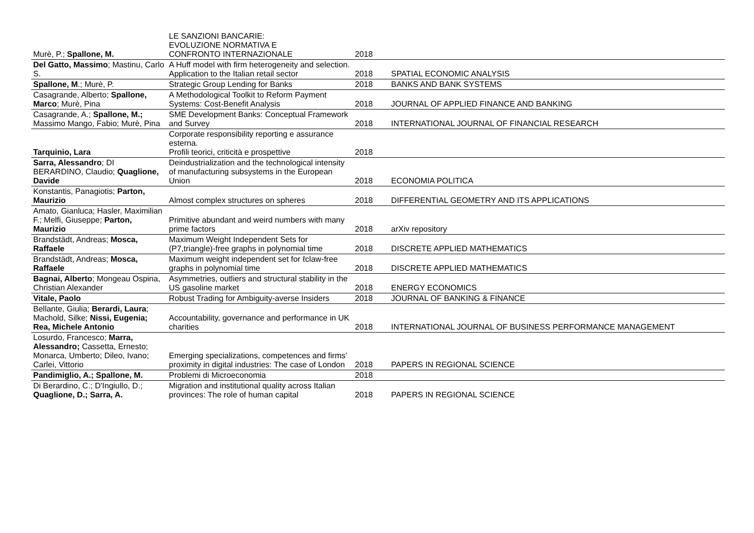| Murè, P.; Spallone, M. | LE SANZIONI BANCARIE: EVOLUZIONE NORMATIVA E CONFRONTO INTERNAZIONALE | 2018 | |
| Del Gatto, Massimo ; Mastinu, Carlo S. | A Huff model with firm heterogeneity and selection. Application to the Italian retail sector | 2018 | SPATIAL ECONOMIC ANALYSIS |
| Spallone, M .; Murè, P. | Strategic Group Lending for Banks | 2018 | BANKS AND BANK SYSTEMS |
| Casagrande, Alberto; Spallone, Marco ; Murè, Pina | A Methodological Toolkit to Reform Payment Systems: Cost-Benefit Analysis | 2018 | JOURNAL OF APPLIED FINANCE AND BANKING |
| Casagrande, A.; Spallone, M.; Massimo Mango, Fabio; Murè, Pina | SME Development Banks: Conceptual Framework and Survey | 2018 | INTERNATIONAL JOURNAL OF FINANCIAL RESEARCH |
| Tarquinio, Lara | Corporate responsibility reporting e assurance esterna. Profili teorici, criticità e prospettive | 2018 | |
| Sarra, Alessandro ; DI BERARDINO, Claudio; Quaglione, Davide | Deindustrialization and the technological intensity of manufacturing subsystems in the European Union | 2018 | ECONOMIA POLITICA |
| Konstantis, Panagiotis; Parton, Maurizio | Almost complex structures on spheres | 2018 | DIFFERENTIAL GEOMETRY AND ITS APPLICATIONS |
| Amato, Gianluca; Hasler, Maximilian F.; Melfi, Giuseppe; Parton, Maurizio | Primitive abundant and weird numbers with many prime factors | 2018 | arXiv repository |
| Brandstädt, Andreas; Mosca, Raffaele | Maximum Weight Independent Sets for (P7,triangle)-free graphs in polynomial time | 2018 | DISCRETE APPLIED MATHEMATICS |
| Brandstädt, Andreas; Mosca, Raffaele | Maximum weight independent set for ℓclaw-free graphs in polynomial time | 2018 | DISCRETE APPLIED MATHEMATICS |
| Bagnai, Alberto ; Mongeau Ospina, Christian Alexander | Asymmetries, outliers and structural stability in the US gasoline market | 2018 | ENERGY ECONOMICS |
| Vitale, Paolo | Robust Trading for Ambiguity-averse Insiders | 2018 | JOURNAL OF BANKING & FINANCE |
| Bellante, Giulia; Berardi, Laura ; Machold, Silke; Nissi, Eugenia; Rea, Michele Antonio | Accountability, governance and performance in UK charities | 2018 | INTERNATIONAL JOURNAL OF BUSINESS PERFORMANCE MANAGEMENT |
| Losurdo, Francesco; Marra, Alessandro; Cassetta, Ernesto; Monarca, Umberto; Dileo, Ivano; Carlei, Vittorio | Emerging specializations, competences and firms' proximity in digital industries: The case of London | 2018 | PAPERS IN REGIONAL SCIENCE |
| Pandimiglio, A.; Spallone, M. | Problemi di Microeconomia | 2018 | |
| Di Berardino, C.; D'Ingiullo, D.; Quaglione, D.; Sarra, A. | Migration and institutional quality across Italian provinces: The role of human capital | 2018 | PAPERS IN REGIONAL SCIENCE |